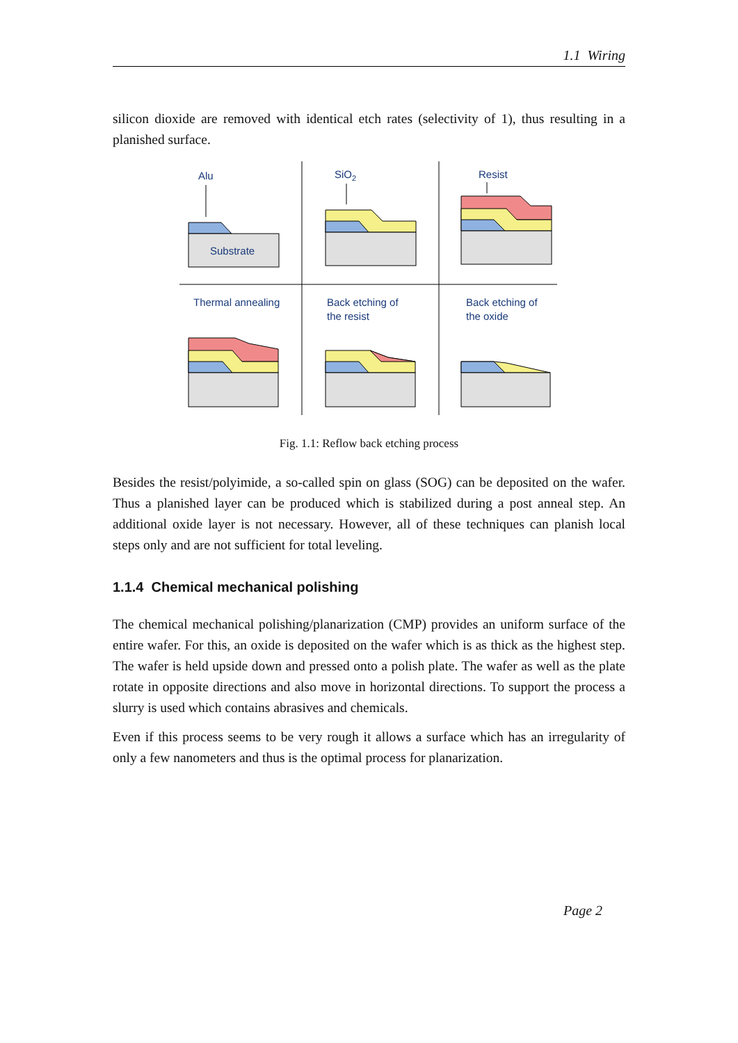1.1 Wiring
silicon dioxide are removed with identical etch rates (selectivity of 1), thus resulting in a planished surface.
Alu
Substrate
SiO2
Resist
Thermal annealing
Back etching of
the resist
Back etching of
the oxide
Fig. 1.1: Reflow back etching process
Besides the resist/polyimide, a so-called spin on glass (SOG) can be deposited on the wafer. Thus a planished layer can be produced which is stabilized during a post anneal step. An additional oxide layer is not necessary. However, all of these techniques can planish local steps only and are not sufficient for total leveling.
1.1.4 Chemical mechanical polishing
The chemical mechanical polishing/planarization (CMP) provides an uniform surface of the entire wafer. For this, an oxide is deposited on the wafer which is as thick as the highest step. The wafer is held upside down and pressed onto a polish plate. The wafer as well as the plate rotate in opposite directions and also move in horizontal directions. To support the process a slurry is used which contains abrasives and chemicals.
Even if this process seems to be very rough it allows a surface which has an irregularity of only a few nanometers and thus is the optimal process for planarization.
Page 2